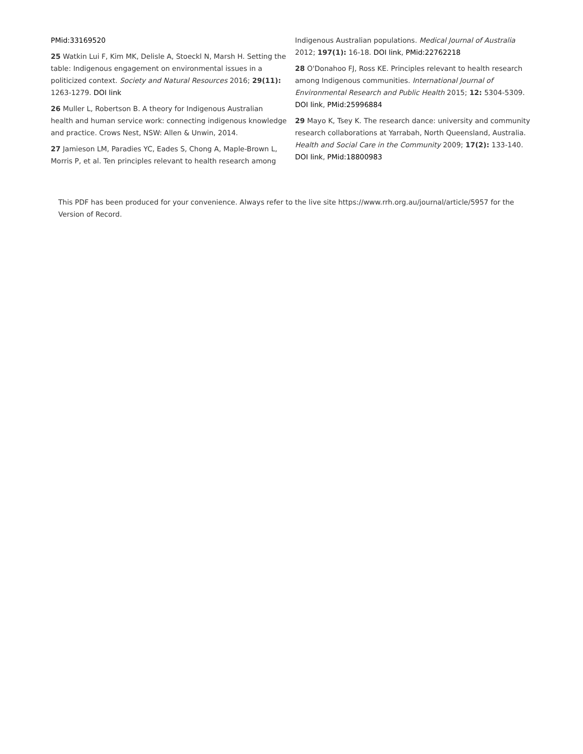PMid:33169520
25 Watkin Lui F, Kim MK, Delisle A, Stoeckl N, Marsh H. Setting the table: Indigenous engagement on environmental issues in a politicized context. Society and Natural Resources 2016; 29(11): 1263-1279. DOI link
26 Muller L, Robertson B. A theory for Indigenous Australian health and human service work: connecting indigenous knowledge and practice. Crows Nest, NSW: Allen & Unwin, 2014.
27 Jamieson LM, Paradies YC, Eades S, Chong A, Maple-Brown L, Morris P, et al. Ten principles relevant to health research among
Indigenous Australian populations. Medical Journal of Australia 2012; 197(1): 16-18. DOI link, PMid:22762218
28 O'Donahoo FJ, Ross KE. Principles relevant to health research among Indigenous communities. International Journal of Environmental Research and Public Health 2015; 12: 5304-5309. DOI link, PMid:25996884
29 Mayo K, Tsey K. The research dance: university and community research collaborations at Yarrabah, North Queensland, Australia. Health and Social Care in the Community 2009; 17(2): 133-140. DOI link, PMid:18800983
This PDF has been produced for your convenience. Always refer to the live site https://www.rrh.org.au/journal/article/5957 for the Version of Record.